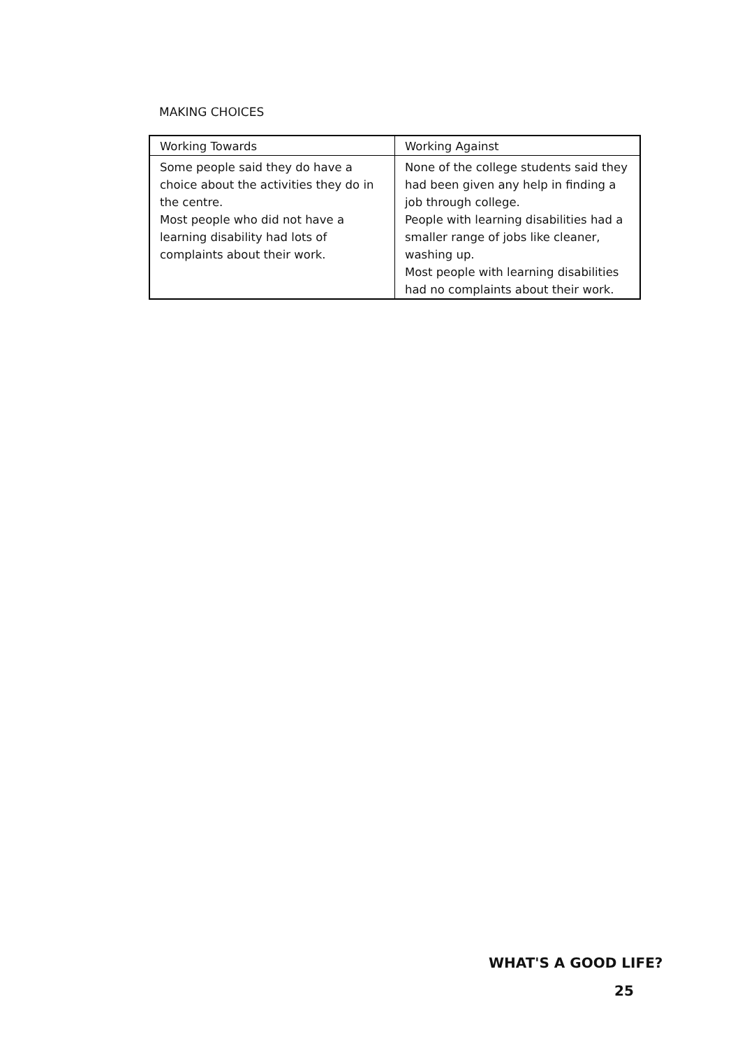MAKING CHOICES
| Working Towards | Working Against |
| Some people said they do have a choice about the activities they do in the centre. Most people who did not have a learning disability had lots of complaints about their work. | None of the college students said they had been given any help in finding a job through college. People with learning disabilities had a smaller range of jobs like cleaner, washing up. Most people with learning disabilities had no complaints about their work. |
WHAT'S A GOOD LIFE?
25